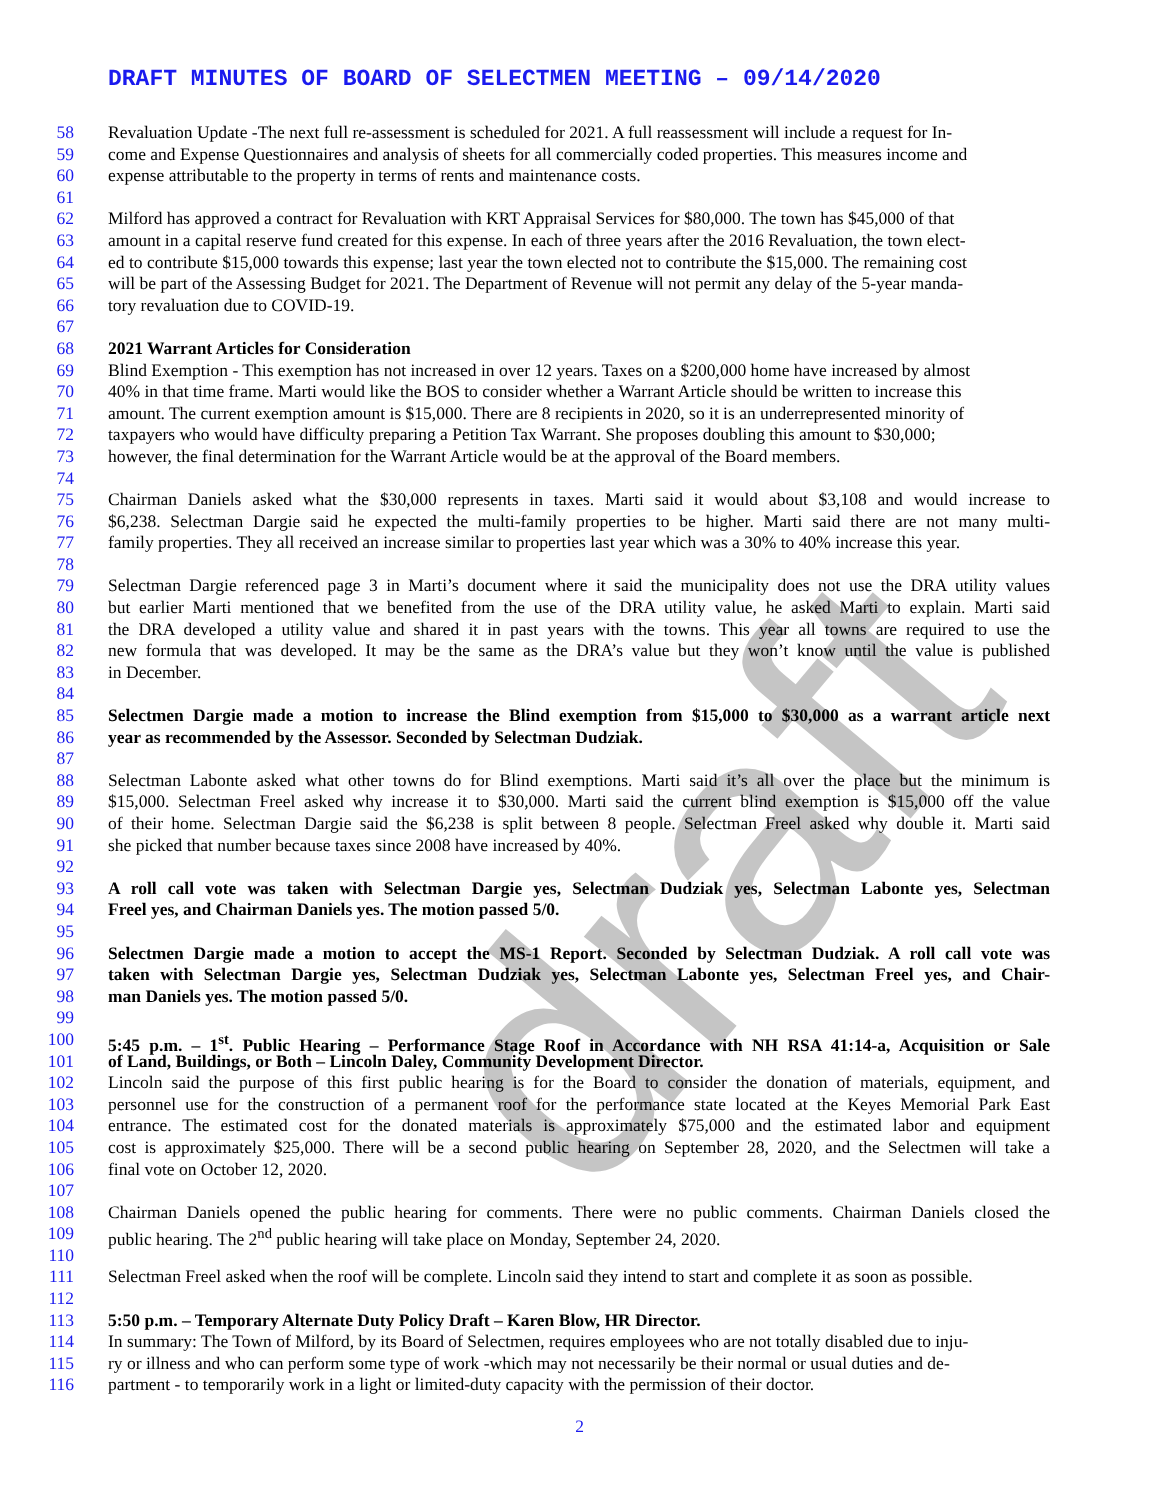draft
DRAFT MINUTES OF BOARD OF SELECTMEN MEETING – 09/14/2020
58 Revaluation Update -The next full re-assessment is scheduled for 2021. A full reassessment will include a request for In-
59 come and Expense Questionnaires and analysis of sheets for all commercially coded properties. This measures income and
60 expense attributable to the property in terms of rents and maintenance costs.
61
62 Milford has approved a contract for Revaluation with KRT Appraisal Services for $80,000. The town has $45,000 of that
63 amount in a capital reserve fund created for this expense. In each of three years after the 2016 Revaluation, the town elect-
64 ed to contribute $15,000 towards this expense; last year the town elected not to contribute the $15,000. The remaining cost
65 will be part of the Assessing Budget for 2021. The Department of Revenue will not permit any delay of the 5-year manda-
66 tory revaluation due to COVID-19.
67
68 2021 Warrant Articles for Consideration
69 Blind Exemption - This exemption has not increased in over 12 years. Taxes on a $200,000 home have increased by almost
70 40% in that time frame. Marti would like the BOS to consider whether a Warrant Article should be written to increase this
71 amount. The current exemption amount is $15,000. There are 8 recipients in 2020, so it is an underrepresented minority of
72 taxpayers who would have difficulty preparing a Petition Tax Warrant. She proposes doubling this amount to $30,000;
73 however, the final determination for the Warrant Article would be at the approval of the Board members.
74
75 Chairman Daniels asked what the $30,000 represents in taxes. Marti said it would about $3,108 and would increase to
76 $6,238. Selectman Dargie said he expected the multi-family properties to be higher. Marti said there are not many multi-
77 family properties. They all received an increase similar to properties last year which was a 30% to 40% increase this year.
78
79 Selectman Dargie referenced page 3 in Marti’s document where it said the municipality does not use the DRA utility values
80 but earlier Marti mentioned that we benefited from the use of the DRA utility value, he asked Marti to explain. Marti said
81 the DRA developed a utility value and shared it in past years with the towns. This year all towns are required to use the
82 new formula that was developed. It may be the same as the DRA’s value but they won’t know until the value is published
83 in December.
84
85 Selectmen Dargie made a motion to increase the Blind exemption from $15,000 to $30,000 as a warrant article next
86 year as recommended by the Assessor. Seconded by Selectman Dudziak.
87
88 Selectman Labonte asked what other towns do for Blind exemptions. Marti said it’s all over the place but the minimum is
89 $15,000. Selectman Freel asked why increase it to $30,000. Marti said the current blind exemption is $15,000 off the value
90 of their home. Selectman Dargie said the $6,238 is split between 8 people. Selectman Freel asked why double it. Marti said
91 she picked that number because taxes since 2008 have increased by 40%.
92
93 A roll call vote was taken with Selectman Dargie yes, Selectman Dudziak yes, Selectman Labonte yes, Selectman
94 Freel yes, and Chairman Daniels yes. The motion passed 5/0.
95
96 Selectmen Dargie made a motion to accept the MS-1 Report. Seconded by Selectman Dudziak. A roll call vote was
97 taken with Selectman Dargie yes, Selectman Dudziak yes, Selectman Labonte yes, Selectman Freel yes, and Chair-
98 man Daniels yes. The motion passed 5/0.
99
100 5:45 p.m. – 1<sup>st</sup>. Public Hearing – Performance Stage Roof in Accordance with NH RSA 41:14-a, Acquisition or Sale
101 of Land, Buildings, or Both – Lincoln Daley, Community Development Director.
102 Lincoln said the purpose of this first public hearing is for the Board to consider the donation of materials, equipment, and
103 personnel use for the construction of a permanent roof for the performance state located at the Keyes Memorial Park East
104 entrance. The estimated cost for the donated materials is approximately $75,000 and the estimated labor and equipment
105 cost is approximately $25,000. There will be a second public hearing on September 28, 2020, and the Selectmen will take a
106 final vote on October 12, 2020.
107
108 Chairman Daniels opened the public hearing for comments. There were no public comments. Chairman Daniels closed the
109 public hearing. The 2<sup>nd</sup> public hearing will take place on Monday, September 24, 2020.
110
111 Selectman Freel asked when the roof will be complete. Lincoln said they intend to start and complete it as soon as possible.
112
113 5:50 p.m. – Temporary Alternate Duty Policy Draft – Karen Blow, HR Director.
114 In summary: The Town of Milford, by its Board of Selectmen, requires employees who are not totally disabled due to inju-
115 ry or illness and who can perform some type of work -which may not necessarily be their normal or usual duties and de-
116 partment - to temporarily work in a light or limited-duty capacity with the permission of their doctor.
2